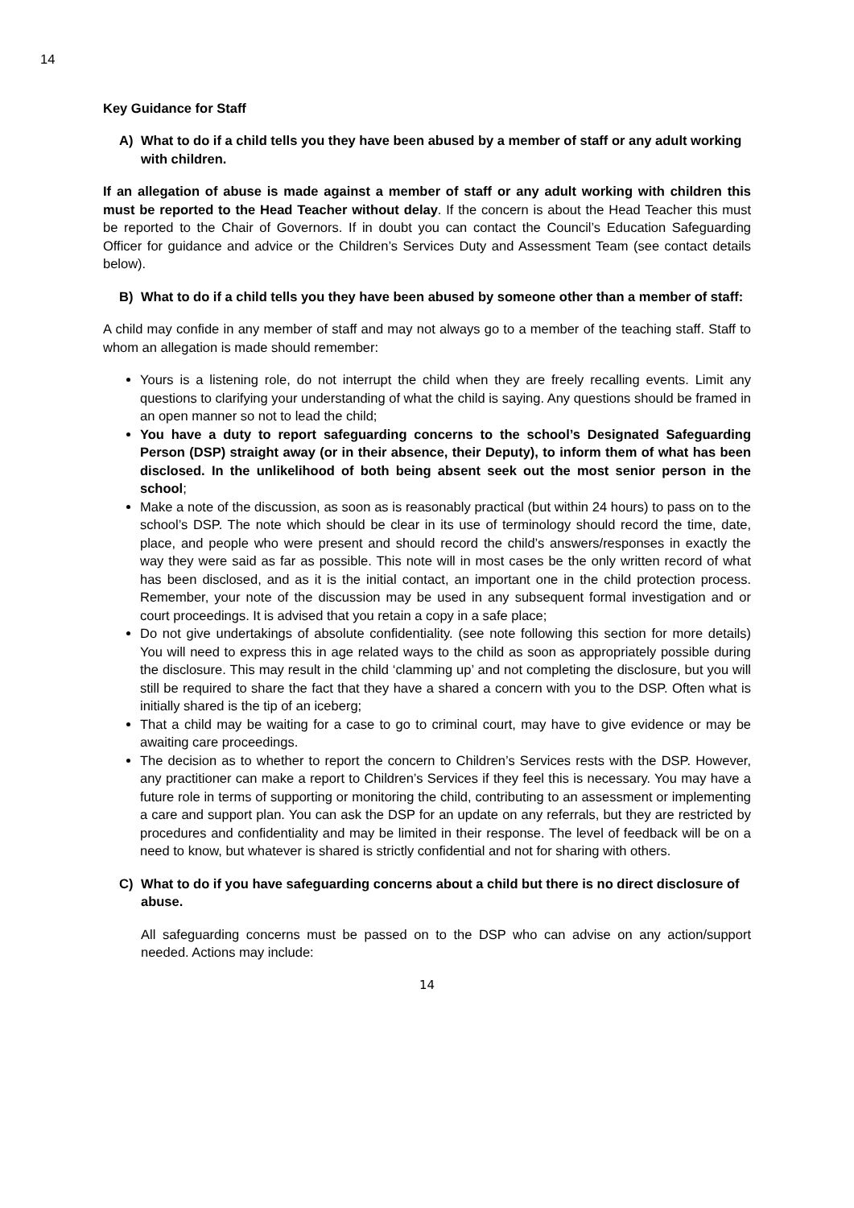14
Key Guidance for Staff
A) What to do if a child tells you they have been abused by a member of staff or any adult working with children.
If an allegation of abuse is made against a member of staff or any adult working with children this must be reported to the Head Teacher without delay. If the concern is about the Head Teacher this must be reported to the Chair of Governors. If in doubt you can contact the Council’s Education Safeguarding Officer for guidance and advice or the Children’s Services Duty and Assessment Team (see contact details below).
B) What to do if a child tells you they have been abused by someone other than a member of staff:
A child may confide in any member of staff and may not always go to a member of the teaching staff. Staff to whom an allegation is made should remember:
Yours is a listening role, do not interrupt the child when they are freely recalling events. Limit any questions to clarifying your understanding of what the child is saying. Any questions should be framed in an open manner so not to lead the child;
You have a duty to report safeguarding concerns to the school’s Designated Safeguarding Person (DSP) straight away (or in their absence, their Deputy), to inform them of what has been disclosed. In the unlikelihood of both being absent seek out the most senior person in the school;
Make a note of the discussion, as soon as is reasonably practical (but within 24 hours) to pass on to the school’s DSP. The note which should be clear in its use of terminology should record the time, date, place, and people who were present and should record the child’s answers/responses in exactly the way they were said as far as possible. This note will in most cases be the only written record of what has been disclosed, and as it is the initial contact, an important one in the child protection process. Remember, your note of the discussion may be used in any subsequent formal investigation and or court proceedings. It is advised that you retain a copy in a safe place;
Do not give undertakings of absolute confidentiality. (see note following this section for more details) You will need to express this in age related ways to the child as soon as appropriately possible during the disclosure. This may result in the child ‘clamming up’ and not completing the disclosure, but you will still be required to share the fact that they have a shared a concern with you to the DSP. Often what is initially shared is the tip of an iceberg;
That a child may be waiting for a case to go to criminal court, may have to give evidence or may be awaiting care proceedings.
The decision as to whether to report the concern to Children’s Services rests with the DSP. However, any practitioner can make a report to Children’s Services if they feel this is necessary. You may have a future role in terms of supporting or monitoring the child, contributing to an assessment or implementing a care and support plan. You can ask the DSP for an update on any referrals, but they are restricted by procedures and confidentiality and may be limited in their response. The level of feedback will be on a need to know, but whatever is shared is strictly confidential and not for sharing with others.
C) What to do if you have safeguarding concerns about a child but there is no direct disclosure of abuse.
All safeguarding concerns must be passed on to the DSP who can advise on any action/support needed. Actions may include:
14